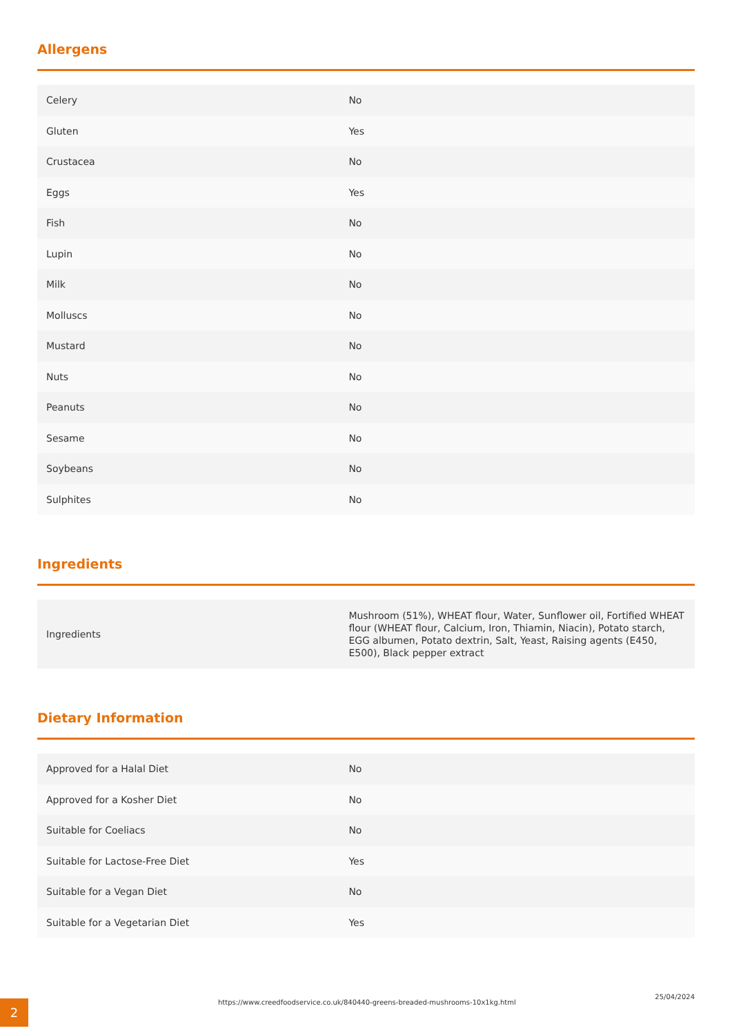Allergens
| Celery | No |
| Gluten | Yes |
| Crustacea | No |
| Eggs | Yes |
| Fish | No |
| Lupin | No |
| Milk | No |
| Molluscs | No |
| Mustard | No |
| Nuts | No |
| Peanuts | No |
| Sesame | No |
| Soybeans | No |
| Sulphites | No |
Ingredients
| Ingredients | Mushroom (51%), WHEAT flour, Water, Sunflower oil, Fortified WHEAT flour (WHEAT flour, Calcium, Iron, Thiamin, Niacin), Potato starch, EGG albumen, Potato dextrin, Salt, Yeast, Raising agents (E450, E500), Black pepper extract |
Dietary Information
| Approved for a Halal Diet | No |
| Approved for a Kosher Diet | No |
| Suitable for Coeliacs | No |
| Suitable for Lactose-Free Diet | Yes |
| Suitable for a Vegan Diet | No |
| Suitable for a Vegetarian Diet | Yes |
2
https://www.creedfoodservice.co.uk/840440-greens-breaded-mushrooms-10x1kg.html
25/04/2024